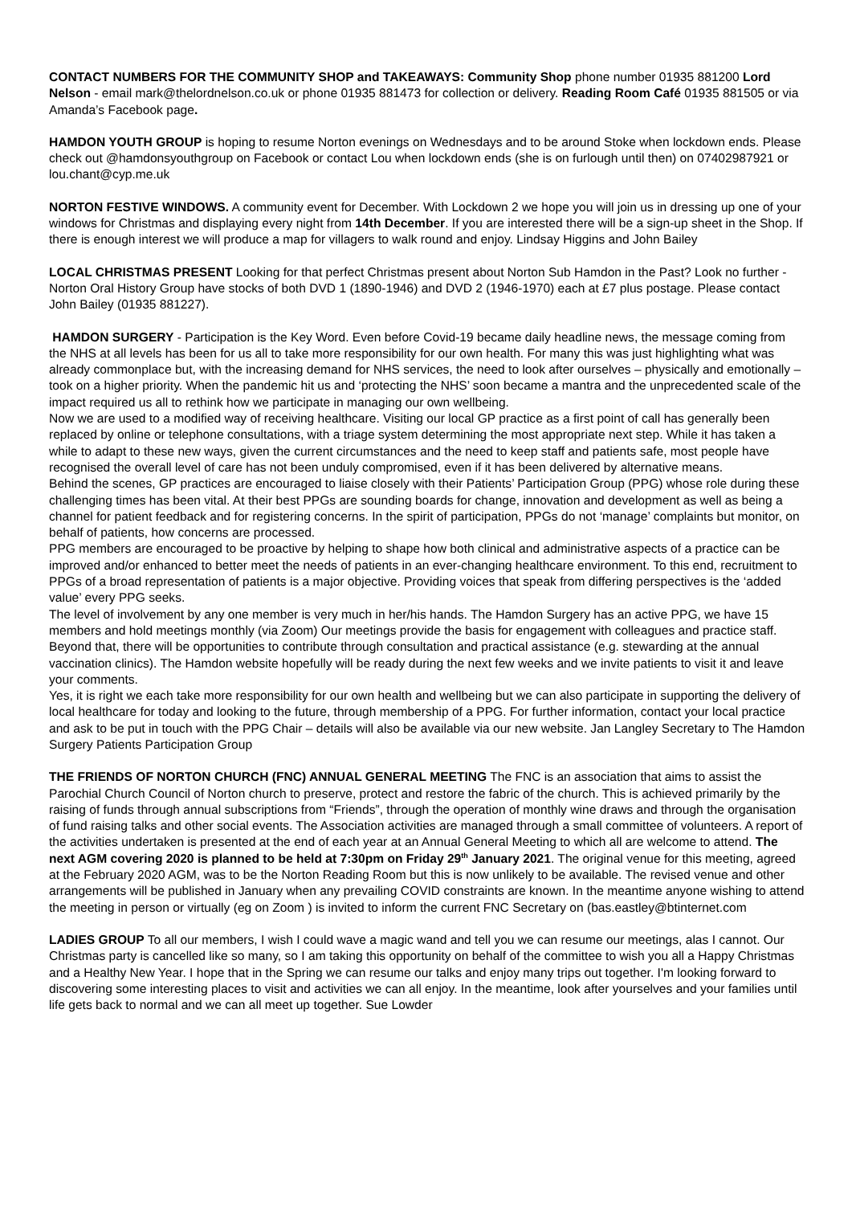CONTACT NUMBERS FOR THE COMMUNITY SHOP and TAKEAWAYS: Community Shop phone number 01935 881200 Lord Nelson - email mark@thelordnelson.co.uk or phone 01935 881473 for collection or delivery. Reading Room Café 01935 881505 or via Amanda’s Facebook page.
HAMDON YOUTH GROUP is hoping to resume Norton evenings on Wednesdays and to be around Stoke when lockdown ends. Please check out @hamdonsyouthgroup on Facebook or contact Lou when lockdown ends (she is on furlough until then) on 07402987921 or lou.chant@cyp.me.uk
NORTON FESTIVE WINDOWS. A community event for December. With Lockdown 2 we hope you will join us in dressing up one of your windows for Christmas and displaying every night from 14th December. If you are interested there will be a sign-up sheet in the Shop. If there is enough interest we will produce a map for villagers to walk round and enjoy. Lindsay Higgins and John Bailey
LOCAL CHRISTMAS PRESENT Looking for that perfect Christmas present about Norton Sub Hamdon in the Past? Look no further - Norton Oral History Group have stocks of both DVD 1 (1890-1946) and DVD 2 (1946-1970) each at £7 plus postage. Please contact John Bailey (01935 881227).
HAMDON SURGERY - Participation is the Key Word. Even before Covid-19 became daily headline news, the message coming from the NHS at all levels has been for us all to take more responsibility for our own health. For many this was just highlighting what was already commonplace but, with the increasing demand for NHS services, the need to look after ourselves – physically and emotionally – took on a higher priority. When the pandemic hit us and ‘protecting the NHS’ soon became a mantra and the unprecedented scale of the impact required us all to rethink how we participate in managing our own wellbeing.
Now we are used to a modified way of receiving healthcare. Visiting our local GP practice as a first point of call has generally been replaced by online or telephone consultations, with a triage system determining the most appropriate next step. While it has taken a while to adapt to these new ways, given the current circumstances and the need to keep staff and patients safe, most people have recognised the overall level of care has not been unduly compromised, even if it has been delivered by alternative means.
Behind the scenes, GP practices are encouraged to liaise closely with their Patients’ Participation Group (PPG) whose role during these challenging times has been vital. At their best PPGs are sounding boards for change, innovation and development as well as being a channel for patient feedback and for registering concerns. In the spirit of participation, PPGs do not ‘manage’ complaints but monitor, on behalf of patients, how concerns are processed.
PPG members are encouraged to be proactive by helping to shape how both clinical and administrative aspects of a practice can be improved and/or enhanced to better meet the needs of patients in an ever-changing healthcare environment. To this end, recruitment to PPGs of a broad representation of patients is a major objective. Providing voices that speak from differing perspectives is the ‘added value’ every PPG seeks.
The level of involvement by any one member is very much in her/his hands. The Hamdon Surgery has an active PPG, we have 15 members and hold meetings monthly (via Zoom) Our meetings provide the basis for engagement with colleagues and practice staff. Beyond that, there will be opportunities to contribute through consultation and practical assistance (e.g. stewarding at the annual vaccination clinics). The Hamdon website hopefully will be ready during the next few weeks and we invite patients to visit it and leave your comments.
Yes, it is right we each take more responsibility for our own health and wellbeing but we can also participate in supporting the delivery of local healthcare for today and looking to the future, through membership of a PPG. For further information, contact your local practice and ask to be put in touch with the PPG Chair – details will also be available via our new website. Jan Langley Secretary to The Hamdon Surgery Patients Participation Group
THE FRIENDS OF NORTON CHURCH (FNC) ANNUAL GENERAL MEETING The FNC is an association that aims to assist the Parochial Church Council of Norton church to preserve, protect and restore the fabric of the church. This is achieved primarily by the raising of funds through annual subscriptions from “Friends”, through the operation of monthly wine draws and through the organisation of fund raising talks and other social events. The Association activities are managed through a small committee of volunteers. A report of the activities undertaken is presented at the end of each year at an Annual General Meeting to which all are welcome to attend. The next AGM covering 2020 is planned to be held at 7:30pm on Friday 29<sup>th</sup> January 2021. The original venue for this meeting, agreed at the February 2020 AGM, was to be the Norton Reading Room but this is now unlikely to be available. The revised venue and other arrangements will be published in January when any prevailing COVID constraints are known. In the meantime anyone wishing to attend the meeting in person or virtually (eg on Zoom ) is invited to inform the current FNC Secretary on (bas.eastley@btinternet.com
LADIES GROUP To all our members, I wish I could wave a magic wand and tell you we can resume our meetings, alas I cannot. Our Christmas party is cancelled like so many, so I am taking this opportunity on behalf of the committee to wish you all a Happy Christmas and a Healthy New Year. I hope that in the Spring we can resume our talks and enjoy many trips out together. I'm looking forward to discovering some interesting places to visit and activities we can all enjoy. In the meantime, look after yourselves and your families until life gets back to normal and we can all meet up together. Sue Lowder